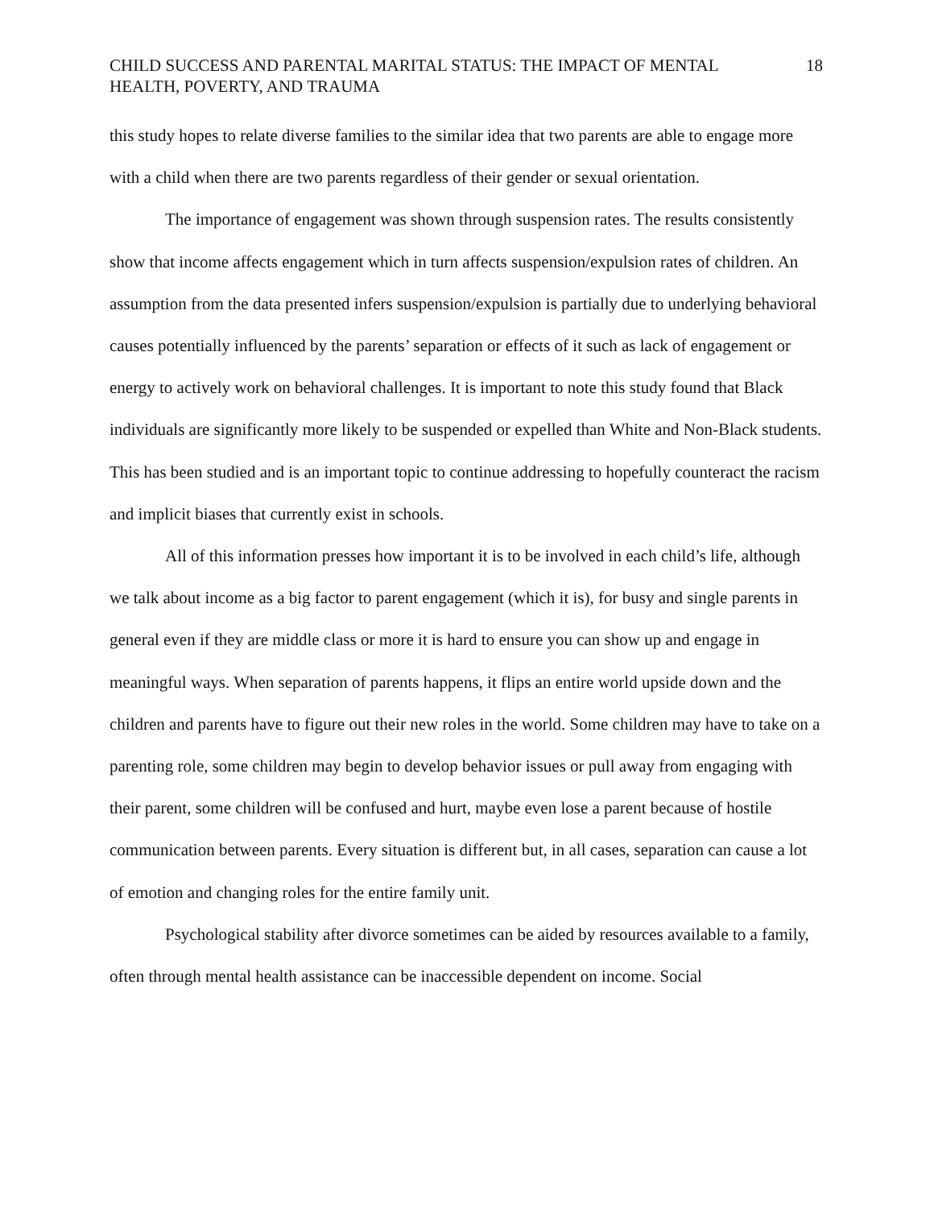CHILD SUCCESS AND PARENTAL MARITAL STATUS: THE IMPACT OF MENTAL HEALTH, POVERTY, AND TRAUMA
18
this study hopes to relate diverse families to the similar idea that two parents are able to engage more with a child when there are two parents regardless of their gender or sexual orientation.
The importance of engagement was shown through suspension rates. The results consistently show that income affects engagement which in turn affects suspension/expulsion rates of children. An assumption from the data presented infers suspension/expulsion is partially due to underlying behavioral causes potentially influenced by the parents’ separation or effects of it such as lack of engagement or energy to actively work on behavioral challenges. It is important to note this study found that Black individuals are significantly more likely to be suspended or expelled than White and Non-Black students. This has been studied and is an important topic to continue addressing to hopefully counteract the racism and implicit biases that currently exist in schools.
All of this information presses how important it is to be involved in each child’s life, although we talk about income as a big factor to parent engagement (which it is), for busy and single parents in general even if they are middle class or more it is hard to ensure you can show up and engage in meaningful ways. When separation of parents happens, it flips an entire world upside down and the children and parents have to figure out their new roles in the world. Some children may have to take on a parenting role, some children may begin to develop behavior issues or pull away from engaging with their parent, some children will be confused and hurt, maybe even lose a parent because of hostile communication between parents. Every situation is different but, in all cases, separation can cause a lot of emotion and changing roles for the entire family unit.
Psychological stability after divorce sometimes can be aided by resources available to a family, often through mental health assistance can be inaccessible dependent on income. Social